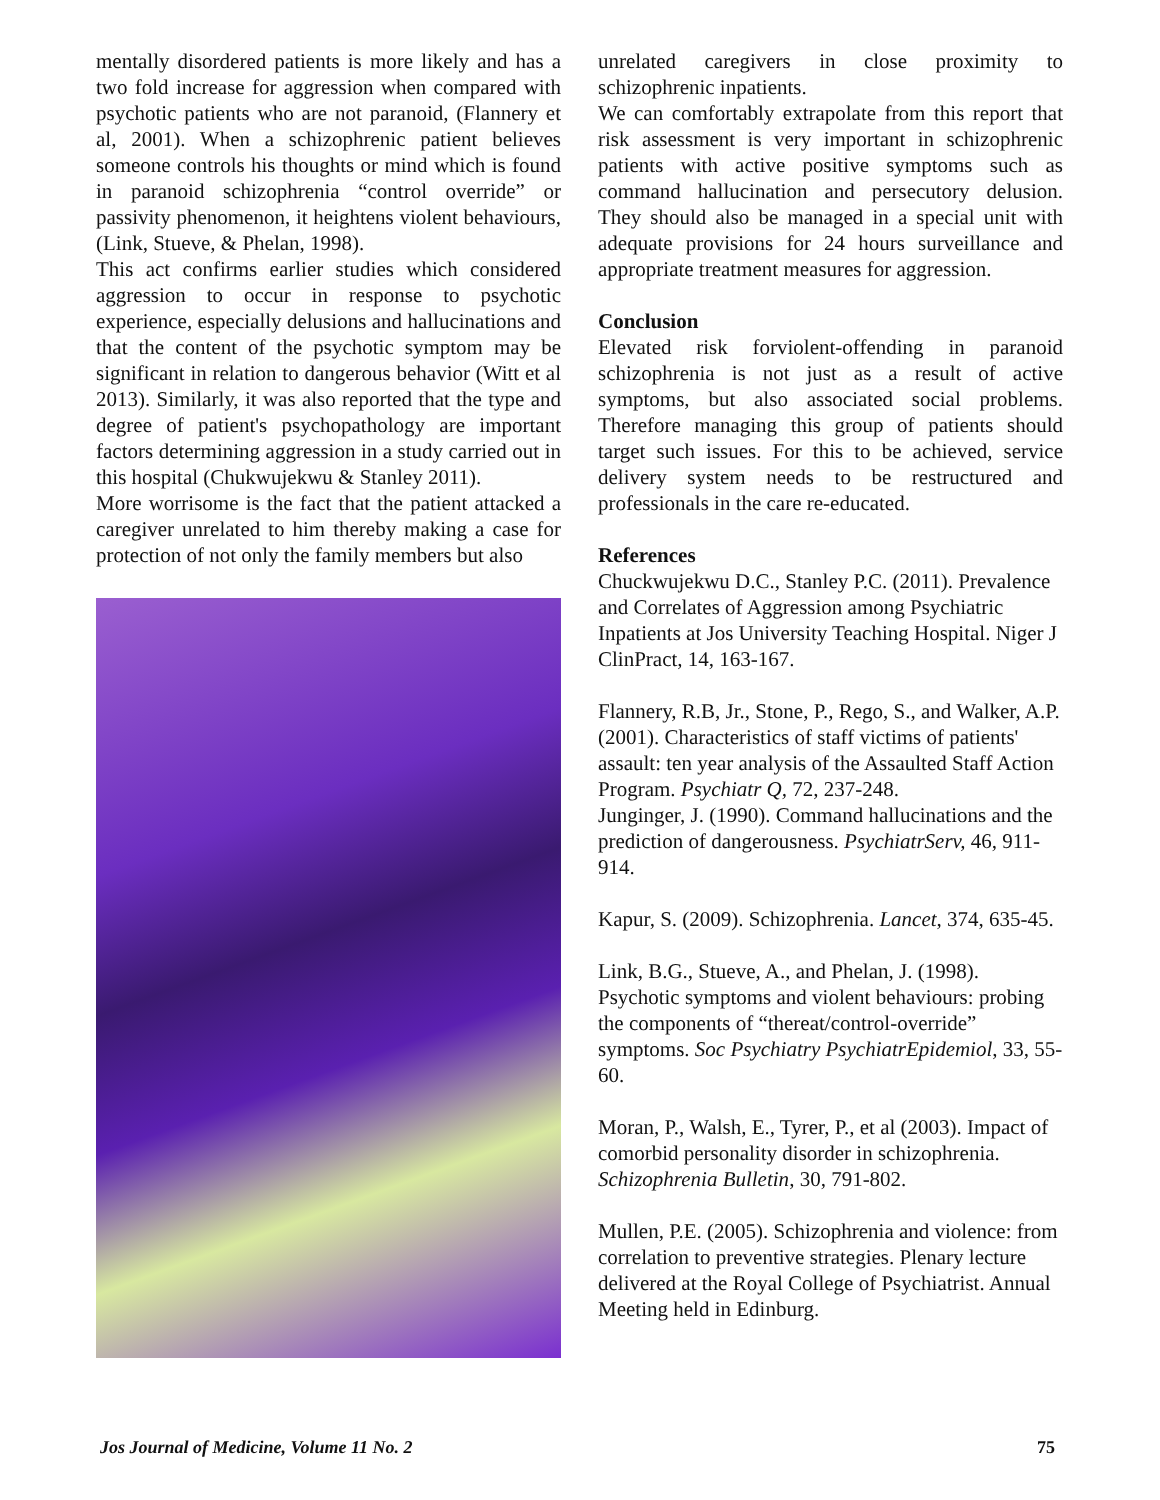mentally disordered patients is more likely and has a two fold increase for aggression when compared with psychotic patients who are not paranoid, (Flannery et al, 2001). When a schizophrenic patient believes someone controls his thoughts or mind which is found in paranoid schizophrenia “control override” or passivity phenomenon, it heightens violent behaviours, (Link, Stueve, & Phelan, 1998).
This act confirms earlier studies which considered aggression to occur in response to psychotic experience, especially delusions and hallucinations and that the content of the psychotic symptom may be significant in relation to dangerous behavior (Witt et al 2013). Similarly, it was also reported that the type and degree of patient's psychopathology are important factors determining aggression in a study carried out in this hospital (Chukwujekwu & Stanley 2011).
More worrisome is the fact that the patient attacked a caregiver unrelated to him thereby making a case for protection of not only the family members but also
unrelated caregivers in close proximity to schizophrenic inpatients.
We can comfortably extrapolate from this report that risk assessment is very important in schizophrenic patients with active positive symptoms such as command hallucination and persecutory delusion. They should also be managed in a special unit with adequate provisions for 24 hours surveillance and appropriate treatment measures for aggression.
Conclusion
Elevated risk forviolent-offending in paranoid schizophrenia is not just as a result of active symptoms, but also associated social problems. Therefore managing this group of patients should target such issues. For this to be achieved, service delivery system needs to be restructured and professionals in the care re-educated.
References
Chuckwujekwu D.C., Stanley P.C. (2011). Prevalence and Correlates of Aggression among Psychiatric Inpatients at Jos University Teaching Hospital. Niger J ClinPract, 14, 163-167.
Flannery, R.B, Jr., Stone, P., Rego, S., and Walker, A.P. (2001). Characteristics of staff victims of patients' assault: ten year analysis of the Assaulted Staff Action Program. Psychiatr Q, 72, 237-248.
Junginger, J. (1990). Command hallucinations and the prediction of dangerousness. PsychiatrServ, 46, 911-914.
Kapur, S. (2009). Schizophrenia. Lancet, 374, 635-45.
Link, B.G., Stueve, A., and Phelan, J. (1998). Psychotic symptoms and violent behaviours: probing the components of “thereat/control-override” symptoms. Soc Psychiatry PsychiatrEpidemiol, 33, 55-60.
Moran, P., Walsh, E., Tyrer, P., et al (2003). Impact of comorbid personality disorder in schizophrenia. Schizophrenia Bulletin, 30, 791-802.
Mullen, P.E. (2005). Schizophrenia and violence: from correlation to preventive strategies. Plenary lecture delivered at the Royal College of Psychiatrist. Annual Meeting held in Edinburg.
Jos Journal of Medicine, Volume 11 No. 2 75